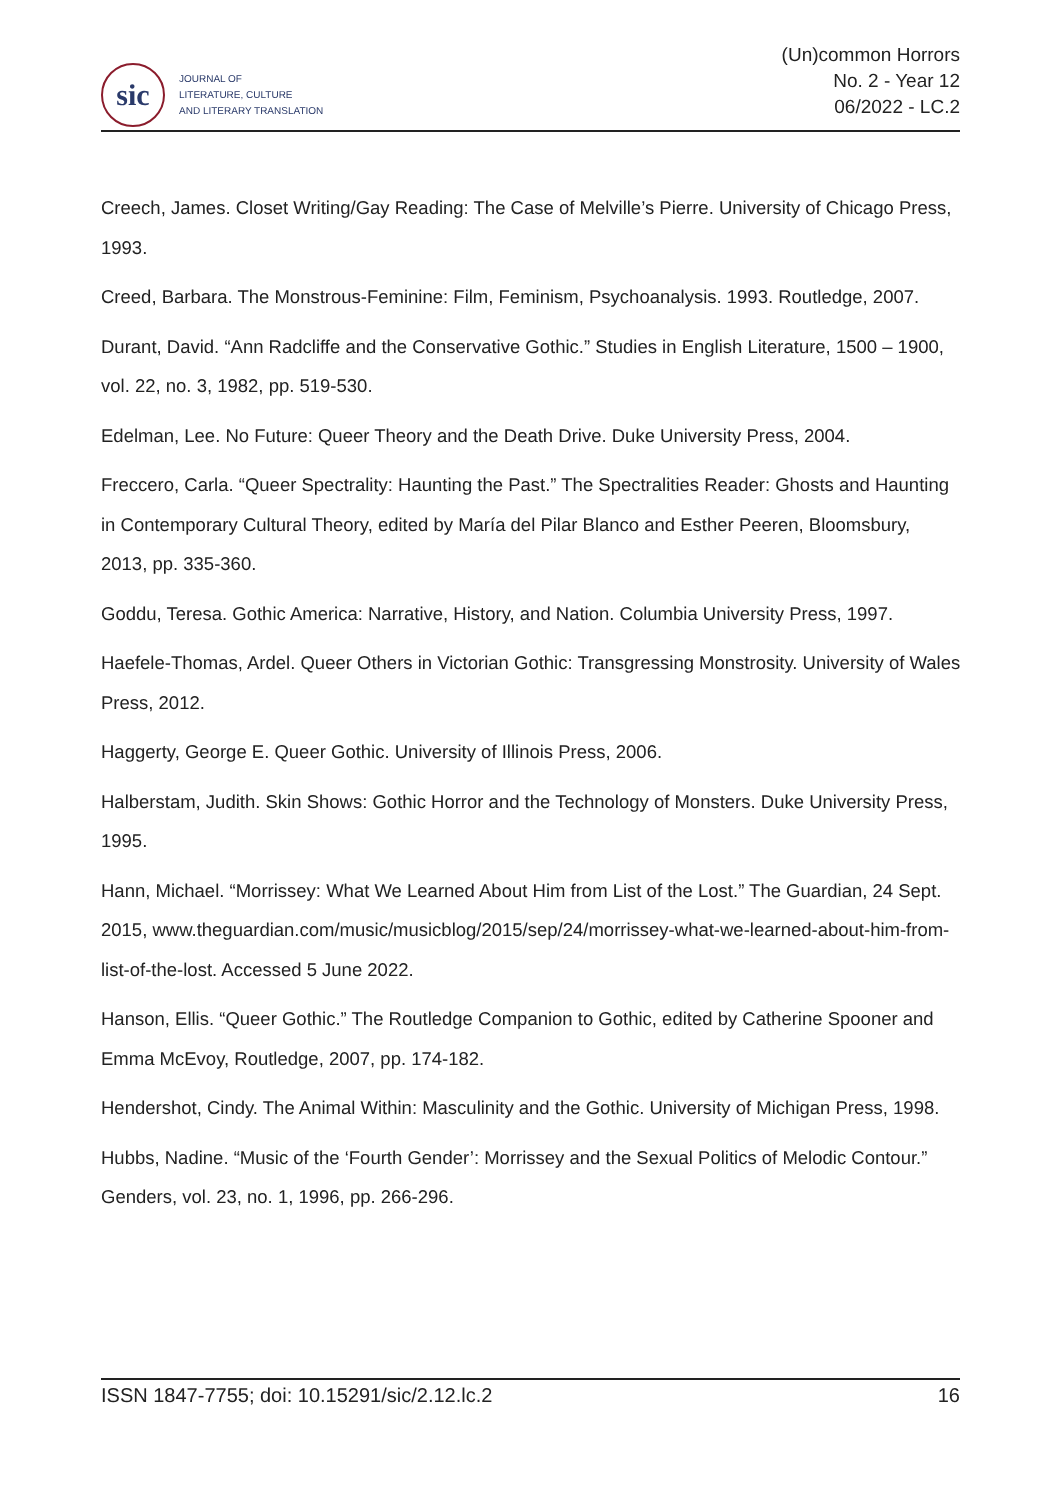sic
JOURNAL OF
LITERATURE, CULTURE
AND LITERARY TRANSLATION
(Un)common Horrors
No. 2 - Year 12
06/2022 - LC.2
Creech, James. Closet Writing/Gay Reading: The Case of Melville’s Pierre. University of Chicago Press, 1993.
Creed, Barbara. The Monstrous-Feminine: Film, Feminism, Psychoanalysis. 1993. Routledge, 2007.
Durant, David. “Ann Radcliffe and the Conservative Gothic.” Studies in English Literature, 1500 – 1900, vol. 22, no. 3, 1982, pp. 519-530.
Edelman, Lee. No Future: Queer Theory and the Death Drive. Duke University Press, 2004.
Freccero, Carla. “Queer Spectrality: Haunting the Past.” The Spectralities Reader: Ghosts and Haunting in Contemporary Cultural Theory, edited by María del Pilar Blanco and Esther Peeren, Bloomsbury, 2013, pp. 335-360.
Goddu, Teresa. Gothic America: Narrative, History, and Nation. Columbia University Press, 1997.
Haefele-Thomas, Ardel. Queer Others in Victorian Gothic: Transgressing Monstrosity. University of Wales Press, 2012.
Haggerty, George E. Queer Gothic. University of Illinois Press, 2006.
Halberstam, Judith. Skin Shows: Gothic Horror and the Technology of Monsters. Duke University Press, 1995.
Hann, Michael. “Morrissey: What We Learned About Him from List of the Lost.” The Guardian, 24 Sept. 2015, www.theguardian.com/music/musicblog/2015/sep/24/morrissey-what-we-learned-about-him-from-list-of-the-lost. Accessed 5 June 2022.
Hanson, Ellis. “Queer Gothic.” The Routledge Companion to Gothic, edited by Catherine Spooner and Emma McEvoy, Routledge, 2007, pp. 174-182.
Hendershot, Cindy. The Animal Within: Masculinity and the Gothic. University of Michigan Press, 1998.
Hubbs, Nadine. “Music of the ‘Fourth Gender’: Morrissey and the Sexual Politics of Melodic Contour.” Genders, vol. 23, no. 1, 1996, pp. 266-296.
ISSN 1847-7755; doi: 10.15291/sic/2.12.lc.2 16